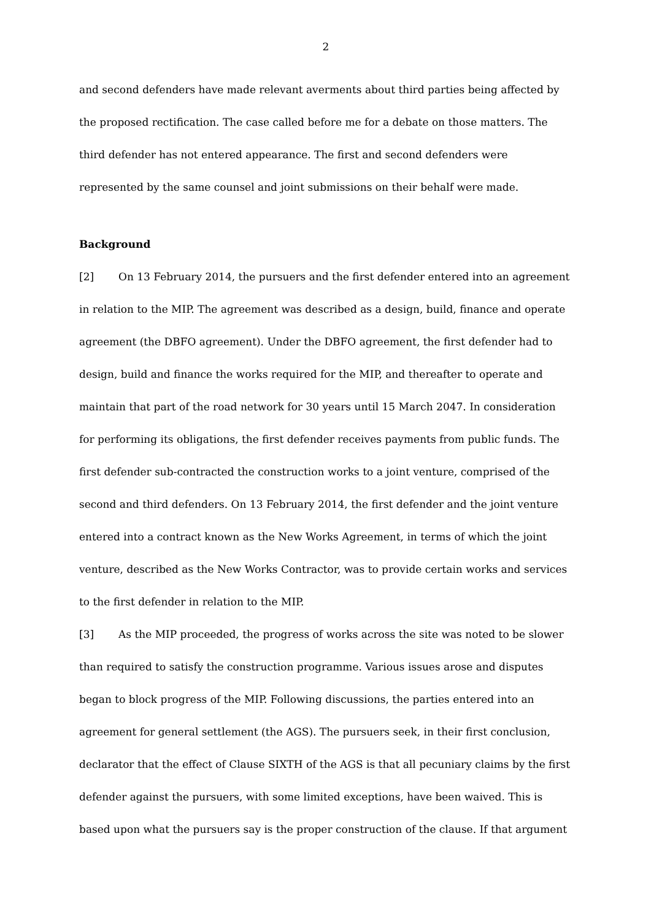2
and second defenders have made relevant averments about third parties being affected by the proposed rectification. The case called before me for a debate on those matters. The third defender has not entered appearance. The first and second defenders were represented by the same counsel and joint submissions on their behalf were made.
Background
[2] On 13 February 2014, the pursuers and the first defender entered into an agreement in relation to the MIP. The agreement was described as a design, build, finance and operate agreement (the DBFO agreement). Under the DBFO agreement, the first defender had to design, build and finance the works required for the MIP, and thereafter to operate and maintain that part of the road network for 30 years until 15 March 2047. In consideration for performing its obligations, the first defender receives payments from public funds. The first defender sub-contracted the construction works to a joint venture, comprised of the second and third defenders. On 13 February 2014, the first defender and the joint venture entered into a contract known as the New Works Agreement, in terms of which the joint venture, described as the New Works Contractor, was to provide certain works and services to the first defender in relation to the MIP.
[3] As the MIP proceeded, the progress of works across the site was noted to be slower than required to satisfy the construction programme. Various issues arose and disputes began to block progress of the MIP. Following discussions, the parties entered into an agreement for general settlement (the AGS). The pursuers seek, in their first conclusion, declarator that the effect of Clause SIXTH of the AGS is that all pecuniary claims by the first defender against the pursuers, with some limited exceptions, have been waived. This is based upon what the pursuers say is the proper construction of the clause. If that argument